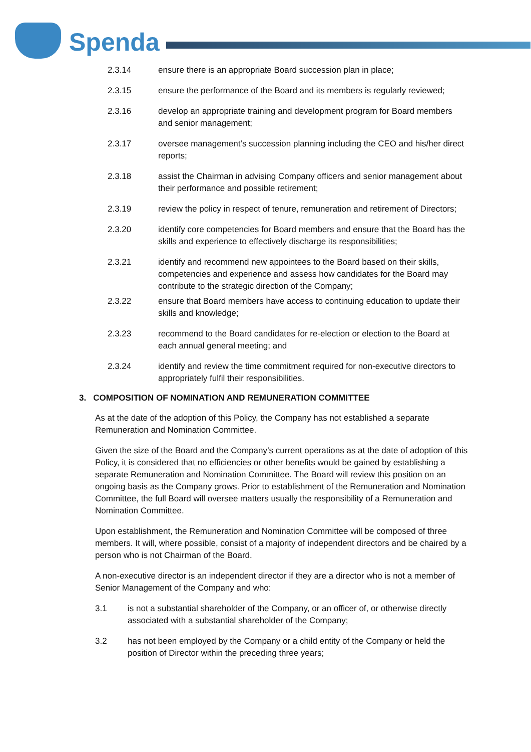Spenda
2.3.14 ensure there is an appropriate Board succession plan in place;
2.3.15 ensure the performance of the Board and its members is regularly reviewed;
2.3.16 develop an appropriate training and development program for Board members and senior management;
2.3.17 oversee management’s succession planning including the CEO and his/her direct reports;
2.3.18 assist the Chairman in advising Company officers and senior management about their performance and possible retirement;
2.3.19 review the policy in respect of tenure, remuneration and retirement of Directors;
2.3.20 identify core competencies for Board members and ensure that the Board has the skills and experience to effectively discharge its responsibilities;
2.3.21 identify and recommend new appointees to the Board based on their skills, competencies and experience and assess how candidates for the Board may contribute to the strategic direction of the Company;
2.3.22 ensure that Board members have access to continuing education to update their skills and knowledge;
2.3.23 recommend to the Board candidates for re-election or election to the Board at each annual general meeting; and
2.3.24 identify and review the time commitment required for non-executive directors to appropriately fulfil their responsibilities.
3. COMPOSITION OF NOMINATION AND REMUNERATION COMMITTEE
As at the date of the adoption of this Policy, the Company has not established a separate Remuneration and Nomination Committee.
Given the size of the Board and the Company’s current operations as at the date of adoption of this Policy, it is considered that no efficiencies or other benefits would be gained by establishing a separate Remuneration and Nomination Committee. The Board will review this position on an ongoing basis as the Company grows. Prior to establishment of the Remuneration and Nomination Committee, the full Board will oversee matters usually the responsibility of a Remuneration and Nomination Committee.
Upon establishment, the Remuneration and Nomination Committee will be composed of three members. It will, where possible, consist of a majority of independent directors and be chaired by a person who is not Chairman of the Board.
A non-executive director is an independent director if they are a director who is not a member of Senior Management of the Company and who:
3.1 is not a substantial shareholder of the Company, or an officer of, or otherwise directly associated with a substantial shareholder of the Company;
3.2 has not been employed by the Company or a child entity of the Company or held the position of Director within the preceding three years;